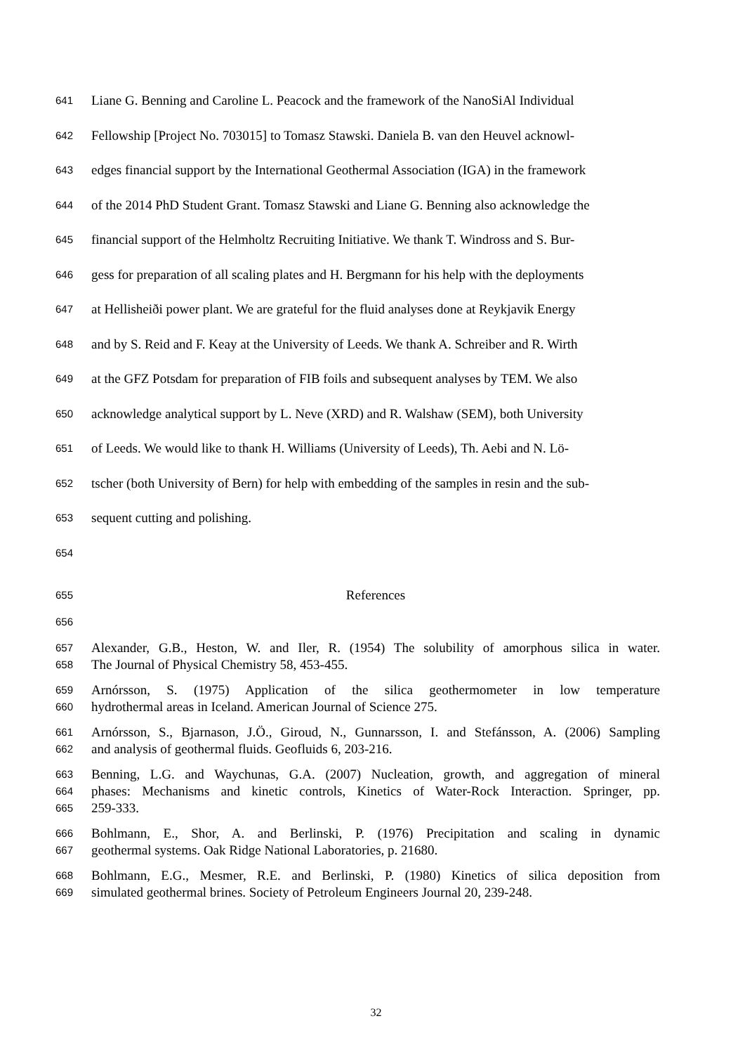641 Liane G. Benning and Caroline L. Peacock and the framework of the NanoSiAl Individual
642 Fellowship [Project No. 703015] to Tomasz Stawski. Daniela B. van den Heuvel acknowl-
643 edges financial support by the International Geothermal Association (IGA) in the framework
644 of the 2014 PhD Student Grant. Tomasz Stawski and Liane G. Benning also acknowledge the
645 financial support of the Helmholtz Recruiting Initiative. We thank T. Windross and S. Bur-
646 gess for preparation of all scaling plates and H. Bergmann for his help with the deployments
647 at Hellisheiði power plant. We are grateful for the fluid analyses done at Reykjavik Energy
648 and by S. Reid and F. Keay at the University of Leeds. We thank A. Schreiber and R. Wirth
649 at the GFZ Potsdam for preparation of FIB foils and subsequent analyses by TEM. We also
650 acknowledge analytical support by L. Neve (XRD) and R. Walshaw (SEM), both University
651 of Leeds. We would like to thank H. Williams (University of Leeds), Th. Aebi and N. Lö-
652 tscher (both University of Bern) for help with embedding of the samples in resin and the sub-
653 sequent cutting and polishing.
654
655 References
656
657 Alexander, G.B., Heston, W. and Iler, R. (1954) The solubility of amorphous silica in water.
658 The Journal of Physical Chemistry 58, 453-455.
659 Arnórsson, S. (1975) Application of the silica geothermometer in low temperature
660 hydrothermal areas in Iceland. American Journal of Science 275.
661 Arnórsson, S., Bjarnason, J.Ö., Giroud, N., Gunnarsson, I. and Stefánsson, A. (2006) Sampling
662 and analysis of geothermal fluids. Geofluids 6, 203-216.
663 Benning, L.G. and Waychunas, G.A. (2007) Nucleation, growth, and aggregation of mineral
664 phases: Mechanisms and kinetic controls, Kinetics of Water-Rock Interaction. Springer, pp.
665 259-333.
666 Bohlmann, E., Shor, A. and Berlinski, P. (1976) Precipitation and scaling in dynamic
667 geothermal systems. Oak Ridge National Laboratories, p. 21680.
668 Bohlmann, E.G., Mesmer, R.E. and Berlinski, P. (1980) Kinetics of silica deposition from
669 simulated geothermal brines. Society of Petroleum Engineers Journal 20, 239-248.
32